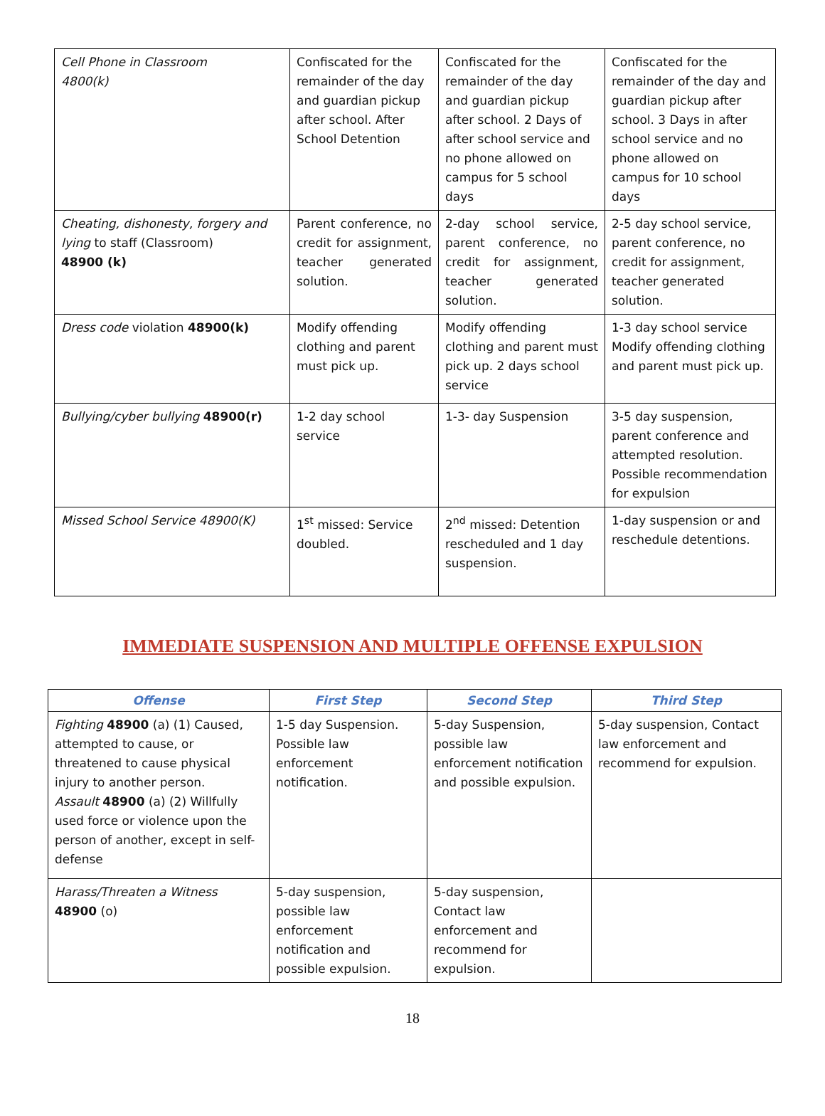| Cell Phone in Classroom 4800(k) | Confiscated for the remainder of the day and guardian pickup after school. After School Detention | Confiscated for the remainder of the day and guardian pickup after school. 2 Days of after school service and no phone allowed on campus for 5 school days | Confiscated for the remainder of the day and guardian pickup after school. 3 Days in after school service and no phone allowed on campus for 10 school days |
| Cheating, dishonesty, forgery and lying to staff (Classroom) 48900 (k) | Parent conference, no credit for assignment, teacher generated solution. | 2-day school service, parent conference, no credit for assignment, teacher generated solution. | 2-5 day school service, parent conference, no credit for assignment, teacher generated solution. |
| Dress code violation 48900(k) | Modify offending clothing and parent must pick up. | Modify offending clothing and parent must pick up. 2 days school service | 1-3 day school service Modify offending clothing and parent must pick up. |
| Bullying/cyber bullying 48900(r) | 1-2 day school service | 1-3- day Suspension | 3-5 day suspension, parent conference and attempted resolution. Possible recommendation for expulsion |
| Missed School Service 48900(K) | 1<sup>st</sup> missed: Service doubled. | 2<sup>nd</sup> missed: Detention rescheduled and 1 day suspension. | 1-day suspension or and reschedule detentions. |
IMMEDIATE SUSPENSION AND MULTIPLE OFFENSE EXPULSION
| Offense | First Step | Second Step | Third Step |
| --- | --- | --- | --- |
| Fighting 48900 (a) (1) Caused, attempted to cause, or threatened to cause physical injury to another person. Assault 48900 (a) (2) Willfully used force or violence upon the person of another, except in self-defense | 1-5 day Suspension. Possible law enforcement notification. | 5-day Suspension, possible law enforcement notification and possible expulsion. | 5-day suspension, Contact law enforcement and recommend for expulsion. |
| Harass/Threaten a Witness 48900 (o) | 5-day suspension, possible law enforcement notification and possible expulsion. | 5-day suspension, Contact law enforcement and recommend for expulsion. | |
18